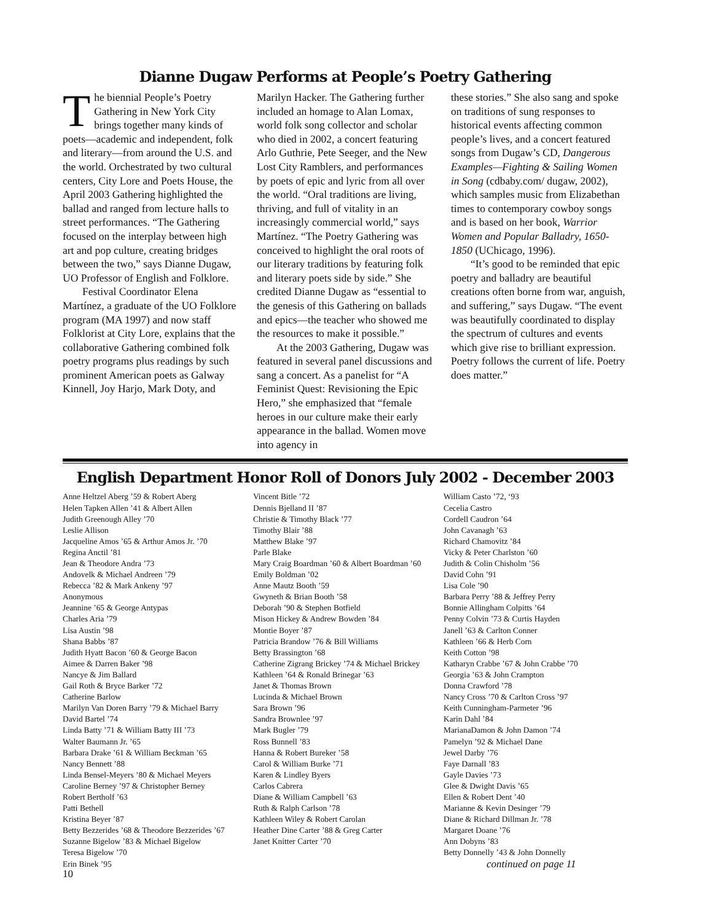Dianne Dugaw Performs at People’s Poetry Gathering
The biennial People’s Poetry Gathering in New York City brings together many kinds of poets—academic and independent, folk and literary—from around the U.S. and the world. Orchestrated by two cultural centers, City Lore and Poets House, the April 2003 Gathering highlighted the ballad and ranged from lecture halls to street performances. “The Gathering focused on the interplay between high art and pop culture, creating bridges between the two,” says Dianne Dugaw, UO Professor of English and Folklore.
Festival Coordinator Elena Martínez, a graduate of the UO Folklore program (MA 1997) and now staff Folklorist at City Lore, explains that the collaborative Gathering combined folk poetry programs plus readings by such prominent American poets as Galway Kinnell, Joy Harjo, Mark Doty, and
Marilyn Hacker. The Gathering further included an homage to Alan Lomax, world folk song collector and scholar who died in 2002, a concert featuring Arlo Guthrie, Pete Seeger, and the New Lost City Ramblers, and performances by poets of epic and lyric from all over the world. “Oral traditions are living, thriving, and full of vitality in an increasingly commercial world,” says Martínez. “The Poetry Gathering was conceived to highlight the oral roots of our literary traditions by featuring folk and literary poets side by side.” She credited Dianne Dugaw as “essential to the genesis of this Gathering on ballads and epics—the teacher who showed me the resources to make it possible.”
At the 2003 Gathering, Dugaw was featured in several panel discussions and sang a concert. As a panelist for “A Feminist Quest: Revisioning the Epic Hero,” she emphasized that “female heroes in our culture make their early appearance in the ballad. Women move into agency in
these stories.” She also sang and spoke on traditions of sung responses to historical events affecting common people’s lives, and a concert featured songs from Dugaw’s CD, Dangerous Examples—Fighting & Sailing Women in Song (cdbaby.com/ dugaw, 2002), which samples music from Elizabethan times to contemporary cowboy songs and is based on her book, Warrior Women and Popular Balladry, 1650-1850 (UChicago, 1996).
“It’s good to be reminded that epic poetry and balladry are beautiful creations often borne from war, anguish, and suffering,” says Dugaw. “The event was beautifully coordinated to display the spectrum of cultures and events which give rise to brilliant expression. Poetry follows the current of life. Poetry does matter.”
English Department Honor Roll of Donors July 2002 - December 2003
Anne Heltzel Aberg ’59 & Robert Aberg
Helen Tapken Allen ’41 & Albert Allen
Judith Greenough Alley ’70
Leslie Allison
Jacqueline Amos ’65 & Arthur Amos Jr. ’70
Regina Anctil ’81
Jean & Theodore Andra ’73
Andovelk & Michael Andreen ’79
Rebecca ’82 & Mark Ankeny ’97
Anonymous
Jeannine ’65 & George Antypas
Charles Aria ’79
Lisa Austin ’98
Shana Babbs ’87
Judith Hyatt Bacon ’60 & George Bacon
Aimee & Darren Baker ’98
Nancye & Jim Ballard
Gail Roth & Bryce Barker ’72
Catherine Barlow
Marilyn Van Doren Barry ’79 & Michael Barry
David Bartel ’74
Linda Batty ’71 & William Batty III ’73
Walter Baumann Jr. ’65
Barbara Drake ’61 & William Beckman ’65
Nancy Bennett ’88
Linda Bensel-Meyers ’80 & Michael Meyers
Caroline Berney ’97 & Christopher Berney
Robert Bertholf ’63
Patti Bethell
Kristina Beyer ’87
Betty Bezzerides ’68 & Theodore Bezzerides ’67
Suzanne Bigelow ’83 & Michael Bigelow
Teresa Bigelow ’70
Erin Binek ’95
Vincent Bitle ’72
Dennis Bjelland II ’87
Christie & Timothy Black ’77
Timothy Blair ’88
Matthew Blake ’97
Parle Blake
Mary Craig Boardman ’60 & Albert Boardman ’60
Emily Boldman ’02
Anne Mautz Booth ’59
Gwyneth & Brian Booth ’58
Deborah ’90 & Stephen Botfield
Mison Hickey & Andrew Bowden ’84
Montie Boyer ’87
Patricia Brandow ’76 & Bill Williams
Betty Brassington ’68
Catherine Zigrang Brickey ’74 & Michael Brickey
Kathleen ’64 & Ronald Brinegar ’63
Janet & Thomas Brown
Lucinda & Michael Brown
Sara Brown ’96
Sandra Brownlee ’97
Mark Bugler ’79
Ross Bunnell ’83
Hanna & Robert Bureker ’58
Carol & William Burke ’71
Karen & Lindley Byers
Carlos Cabrera
Diane & William Campbell ’63
Ruth & Ralph Carlson ’78
Kathleen Wiley & Robert Carolan
Heather Dine Carter ’88 & Greg Carter
Janet Knitter Carter ’70
William Casto ’72, ‘93
Cecelia Castro
Cordell Caudron ’64
John Cavanagh ’63
Richard Chamovitz ’84
Vicky & Peter Charlston ’60
Judith & Colin Chisholm ’56
David Cohn ’91
Lisa Cole ’90
Barbara Perry ’88 & Jeffrey Perry
Bonnie Allingham Colpitts ’64
Penny Colvin ’73 & Curtis Hayden
Janell ’63 & Carlton Conner
Kathleen ’66 & Herb Corn
Keith Cotton ’98
Katharyn Crabbe ’67 & John Crabbe ’70
Georgia ’63 & John Crampton
Donna Crawford ’78
Nancy Cross ’70 & Carlton Cross ’97
Keith Cunningham-Parmeter ’96
Karin Dahl ’84
MarianaDamon & John Damon ’74
Pamelyn ’92 & Michael Dane
Jewel Darby ’76
Faye Darnall ’83
Gayle Davies ’73
Glee & Dwight Davis ’65
Ellen & Robert Dent ’40
Marianne & Kevin Desinger ’79
Diane & Richard Dillman Jr. ’78
Margaret Doane ’76
Ann Dobyns ’83
Betty Donnelly ’43 & John Donnelly
continued on page 11
10